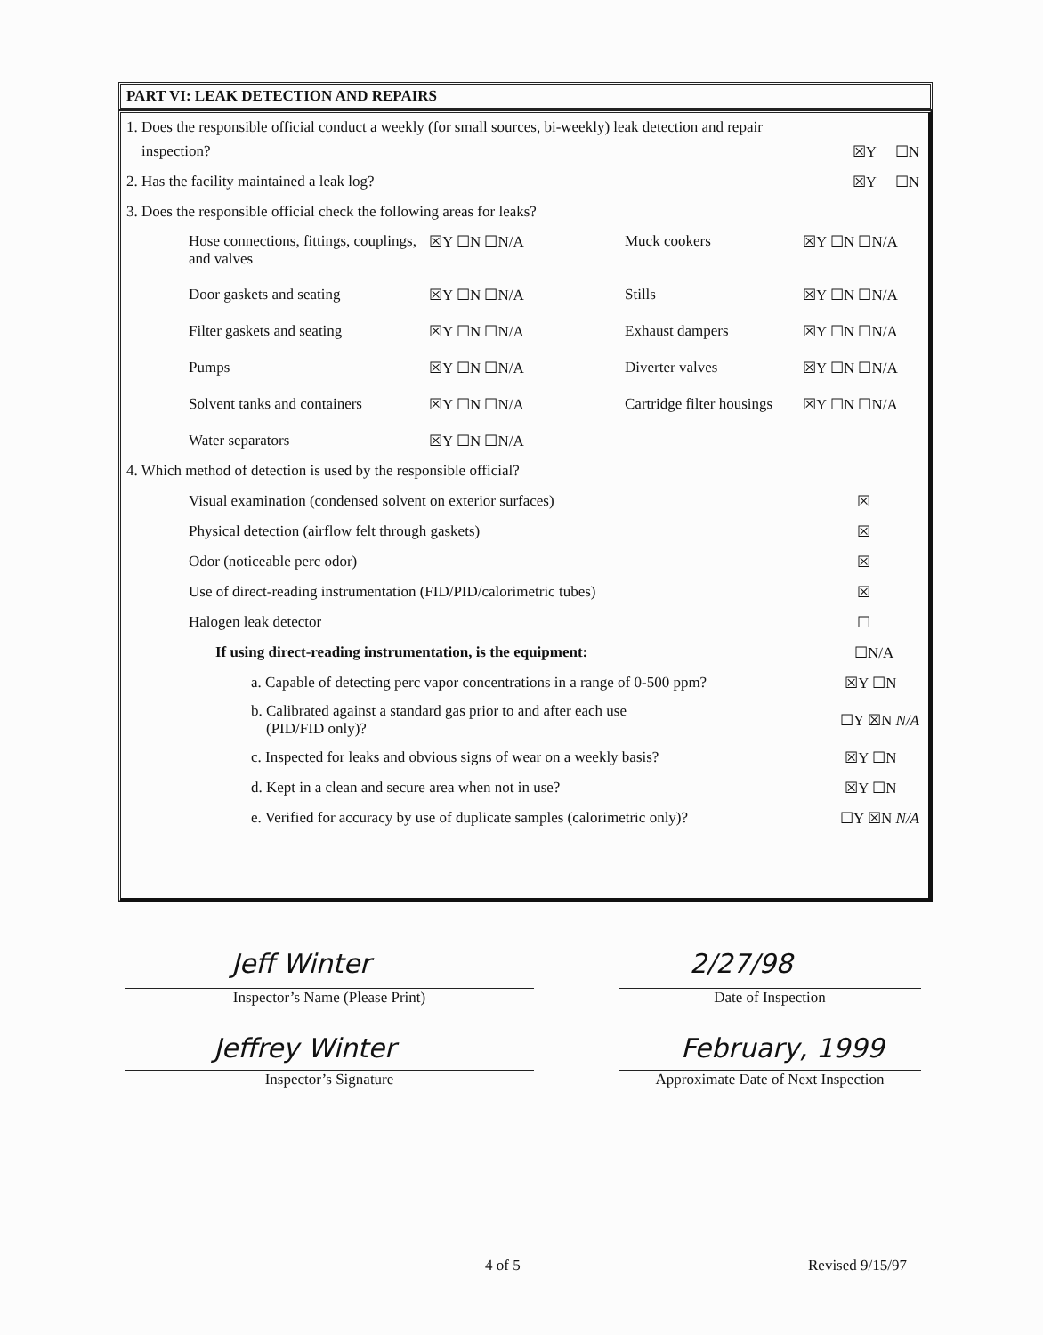PART VI: LEAK DETECTION AND REPAIRS
1. Does the responsible official conduct a weekly (for small sources, bi-weekly) leak detection and repair
inspection? ☒Y ☐N
2. Has the facility maintained a leak log? ☒Y ☐N
3. Does the responsible official check the following areas for leaks?
Hose connections, fittings, couplings, and valves ☒Y ☐N ☐N/A Muck cookers ☒Y ☐N ☐N/A Door gaskets and seating ☒Y ☐N ☐N/A Stills ☒Y ☐N ☐N/A Filter gaskets and seating ☒Y ☐N ☐N/A Exhaust dampers ☒Y ☐N ☐N/A Pumps ☒Y ☐N ☐N/A Diverter valves ☒Y ☐N ☐N/A Solvent tanks and containers ☒Y ☐N ☐N/A Cartridge filter housings ☒Y ☐N ☐N/A Water separators ☒Y ☐N ☐N/A
4. Which method of detection is used by the responsible official?
Visual examination (condensed solvent on exterior surfaces) ☒
Physical detection (airflow felt through gaskets) ☒
Odor (noticeable perc odor) ☒
Use of direct-reading instrumentation (FID/PID/calorimetric tubes) ☒
Halogen leak detector ☐
If using direct-reading instrumentation, is the equipment: ☐N/A
a. Capable of detecting perc vapor concentrations in a range of 0-500 ppm? ☒Y ☐N
b. Calibrated against a standard gas prior to and after each use
(PID/FID only)? ☐Y ☒N N/A
c. Inspected for leaks and obvious signs of wear on a weekly basis? ☒Y ☐N
d. Kept in a clean and secure area when not in use? ☒Y ☐N
e. Verified for accuracy by use of duplicate samples (calorimetric only)? ☐Y ☒N N/A
Jeff Winter 2/27/98
Inspector’s Name (Please Print) Date of Inspection
Jeffrey Winter February, 1999
Inspector’s Signature
Approximate Date of Next Inspection
4 of 5 Revised 9/15/97